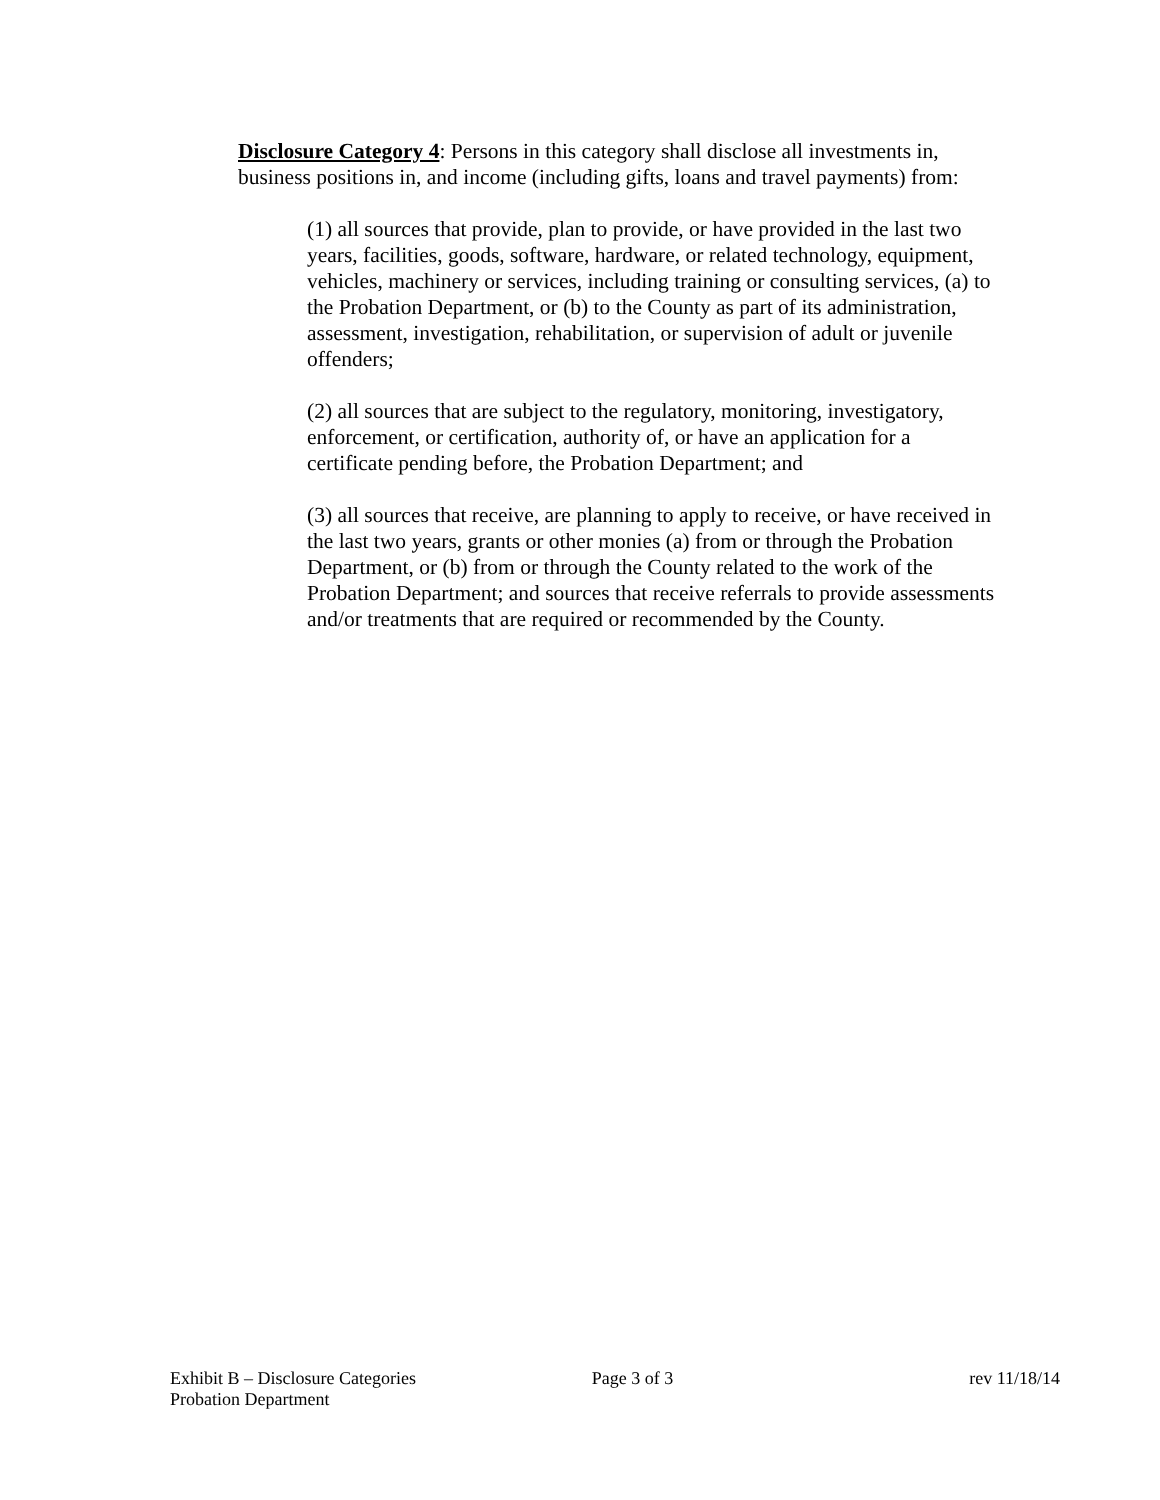Disclosure Category 4: Persons in this category shall disclose all investments in, business positions in, and income (including gifts, loans and travel payments) from:
(1) all sources that provide, plan to provide, or have provided in the last two years, facilities, goods, software, hardware, or related technology, equipment, vehicles, machinery or services, including training or consulting services, (a) to the Probation Department, or (b) to the County as part of its administration, assessment, investigation, rehabilitation, or supervision of adult or juvenile offenders;
(2) all sources that are subject to the regulatory, monitoring, investigatory, enforcement, or certification, authority of, or have an application for a certificate pending before, the Probation Department; and
(3) all sources that receive, are planning to apply to receive, or have received in the last two years, grants or other monies (a) from or through the Probation Department, or (b) from or through the County related to the work of the Probation Department; and sources that receive referrals to provide assessments and/or treatments that are required or recommended by the County.
Exhibit B – Disclosure Categories
Probation Department
Page 3 of 3 rev 11/18/14